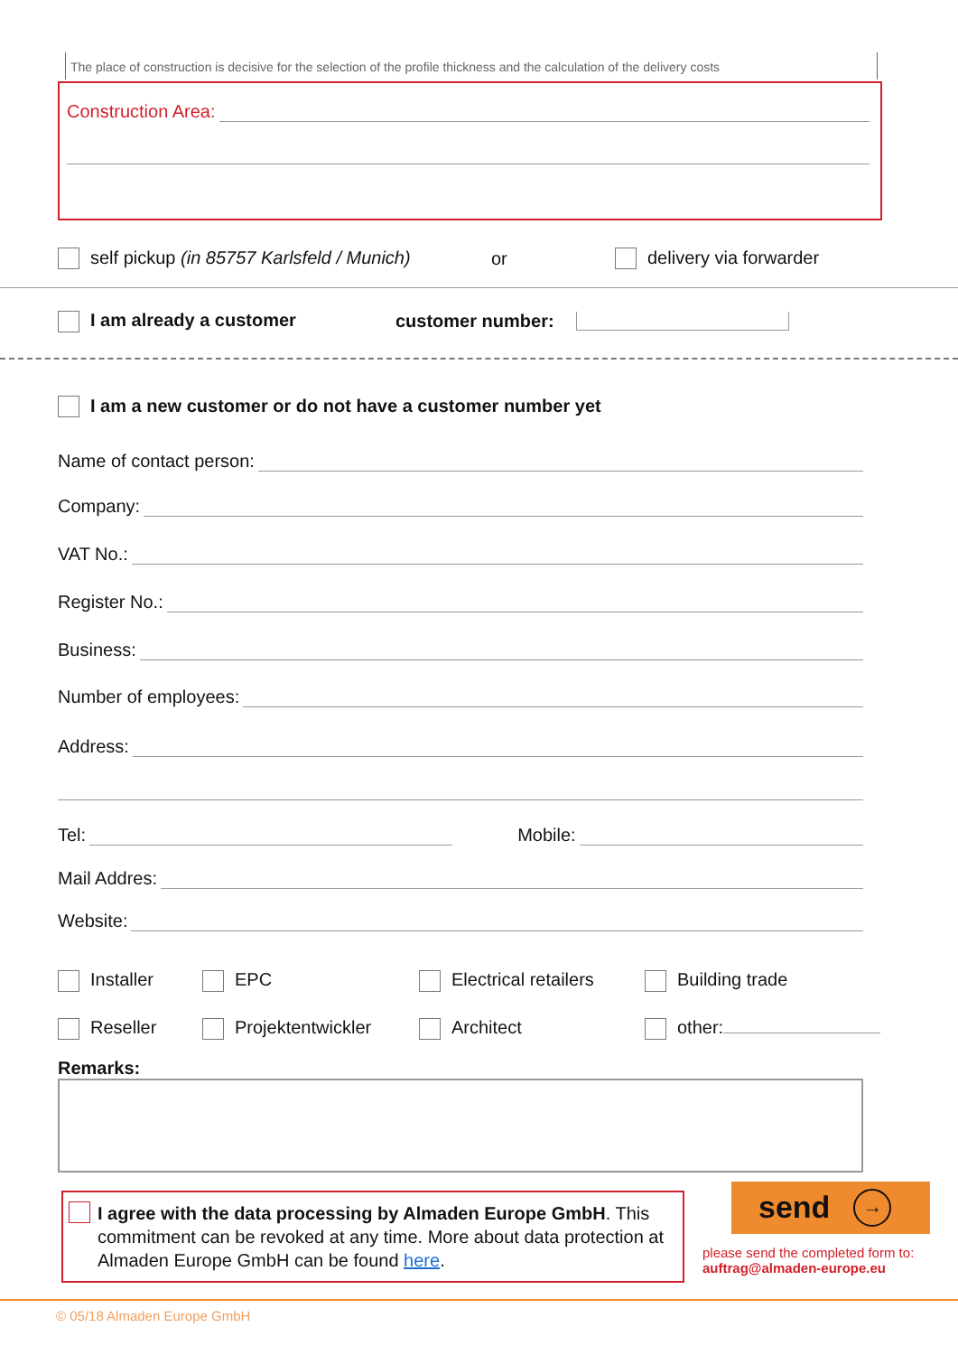The place of construction is decisive for the selection of the profile thickness and the calculation of the delivery costs
Construction Area:
self pickup (in 85757 Karlsfeld / Munich) or delivery via forwarder
I am already a customer customer number:
I am a new customer or do not have a customer number yet
Name of contact person:
Company:
VAT No.:
Register No.:
Business:
Number of employees:
Address:
Tel:
Mobile:
Mail Addres:
Website:
Installer EPC Electrical retailers Building trade
Reseller Projektentwickler Architect other:
Remarks:
I agree with the data processing by Almaden Europe GmbH. This commitment can be revoked at any time. More about data protection at Almaden Europe GmbH can be found here.
send →
please send the completed form to:
auftrag@almaden-europe.eu
© 05/18 Almaden Europe GmbH